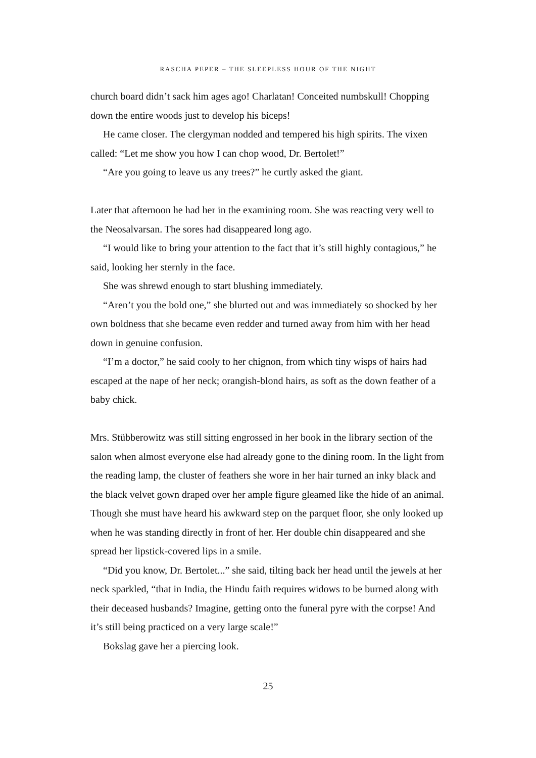RASCHA PEPER – THE SLEEPLESS HOUR OF THE NIGHT
church board didn’t sack him ages ago! Charlatan! Conceited numbskull! Chopping down the entire woods just to develop his biceps!
He came closer. The clergyman nodded and tempered his high spirits. The vixen called: “Let me show you how I can chop wood, Dr. Bertolet!”
“Are you going to leave us any trees?” he curtly asked the giant.
Later that afternoon he had her in the examining room. She was reacting very well to the Neosalvarsan. The sores had disappeared long ago.
“I would like to bring your attention to the fact that it’s still highly contagious,” he said, looking her sternly in the face.
She was shrewd enough to start blushing immediately.
“Aren’t you the bold one,” she blurted out and was immediately so shocked by her own boldness that she became even redder and turned away from him with her head down in genuine confusion.
“I’m a doctor,” he said cooly to her chignon, from which tiny wisps of hairs had escaped at the nape of her neck; orangish-blond hairs, as soft as the down feather of a baby chick.
Mrs. Stübberowitz was still sitting engrossed in her book in the library section of the salon when almost everyone else had already gone to the dining room. In the light from the reading lamp, the cluster of feathers she wore in her hair turned an inky black and the black velvet gown draped over her ample figure gleamed like the hide of an animal. Though she must have heard his awkward step on the parquet floor, she only looked up when he was standing directly in front of her. Her double chin disappeared and she spread her lipstick-covered lips in a smile.
“Did you know, Dr. Bertolet...” she said, tilting back her head until the jewels at her neck sparkled, “that in India, the Hindu faith requires widows to be burned along with their deceased husbands? Imagine, getting onto the funeral pyre with the corpse! And it’s still being practiced on a very large scale!”
Bokslag gave her a piercing look.
25